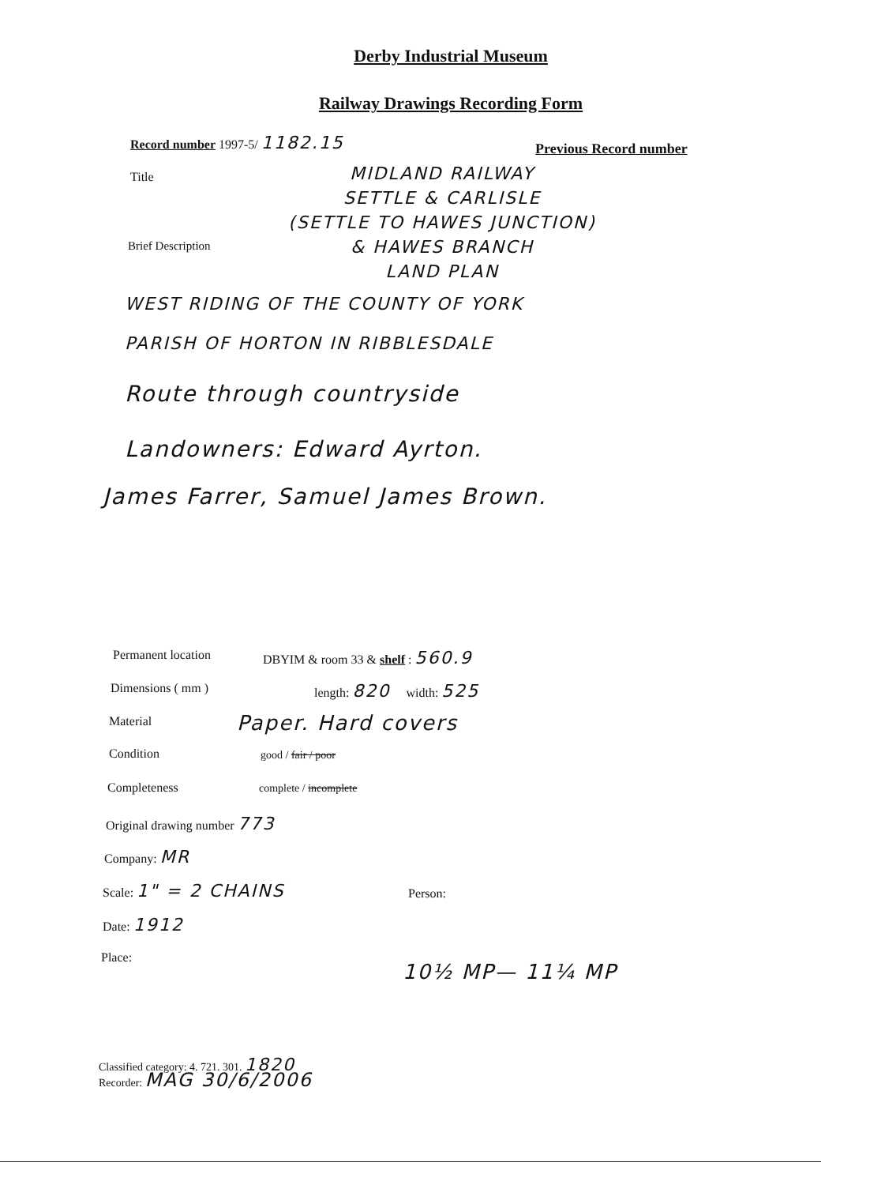Derby Industrial Museum
Railway Drawings Recording Form
Record number 1997-5/ 1182.15
Previous Record number
Title
MIDLAND RAILWAY
SETTLE & CARLISLE
(SETTLE TO HAWES JUNCTION)
& HAWES BRANCH
LAND PLAN
Brief Description
WEST RIDING OF THE COUNTY OF YORK
PARISH OF HORTON IN RIBBLESDALE
Route through countryside
Landowners: Edward Ayrton.
James Farrer, Samuel James Brown.
Permanent location
DBYIM & room 33 & shelf : 560.9
Dimensions ( mm ) length: 820 width: 525
Material Paper. Hard covers
Condition good / fair / poor
Completeness complete / incomplete
Original drawing number 773
Company: MR
Scale: 1" = 2 CHAINS Person:
Date: 1912
Place:
10½ MP— 11¼ MP
Classified category: 4. 721. 301. 1820
Recorder: MAG 30/6/2006